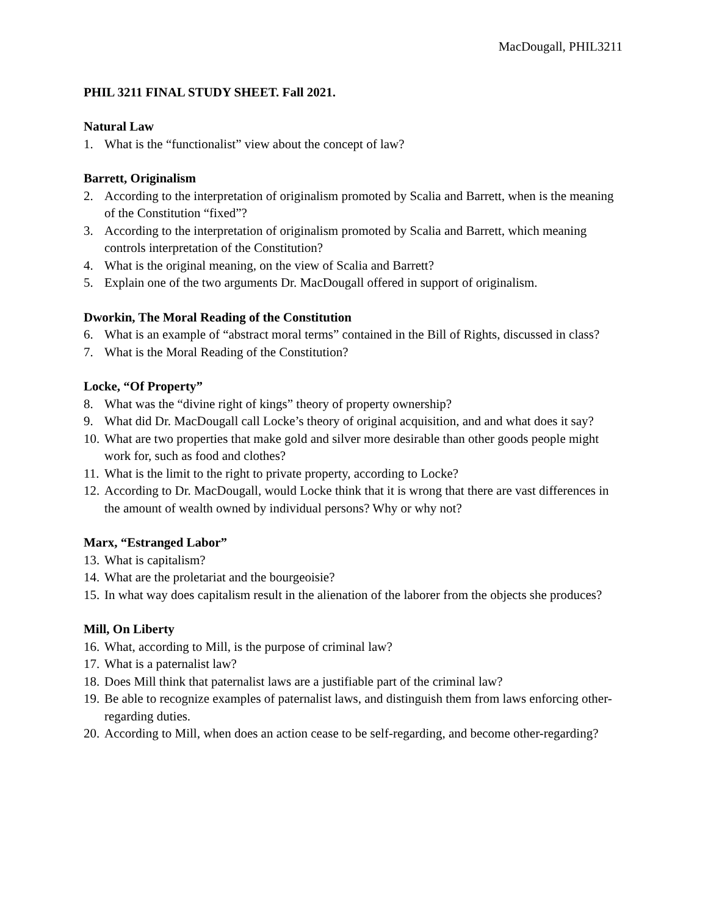MacDougall, PHIL3211
PHIL 3211 FINAL STUDY SHEET. Fall 2021.
Natural Law
1. What is the “functionalist” view about the concept of law?
Barrett, Originalism
2. According to the interpretation of originalism promoted by Scalia and Barrett, when is the meaning of the Constitution “fixed”?
3. According to the interpretation of originalism promoted by Scalia and Barrett, which meaning controls interpretation of the Constitution?
4. What is the original meaning, on the view of Scalia and Barrett?
5. Explain one of the two arguments Dr. MacDougall offered in support of originalism.
Dworkin, The Moral Reading of the Constitution
6. What is an example of “abstract moral terms” contained in the Bill of Rights, discussed in class?
7. What is the Moral Reading of the Constitution?
Locke, “Of Property”
8. What was the “divine right of kings” theory of property ownership?
9. What did Dr. MacDougall call Locke’s theory of original acquisition, and and what does it say?
10. What are two properties that make gold and silver more desirable than other goods people might work for, such as food and clothes?
11. What is the limit to the right to private property, according to Locke?
12. According to Dr. MacDougall, would Locke think that it is wrong that there are vast differences in the amount of wealth owned by individual persons? Why or why not?
Marx, “Estranged Labor”
13. What is capitalism?
14. What are the proletariat and the bourgeoisie?
15. In what way does capitalism result in the alienation of the laborer from the objects she produces?
Mill, On Liberty
16. What, according to Mill, is the purpose of criminal law?
17. What is a paternalist law?
18. Does Mill think that paternalist laws are a justifiable part of the criminal law?
19. Be able to recognize examples of paternalist laws, and distinguish them from laws enforcing other-regarding duties.
20. According to Mill, when does an action cease to be self-regarding, and become other-regarding?